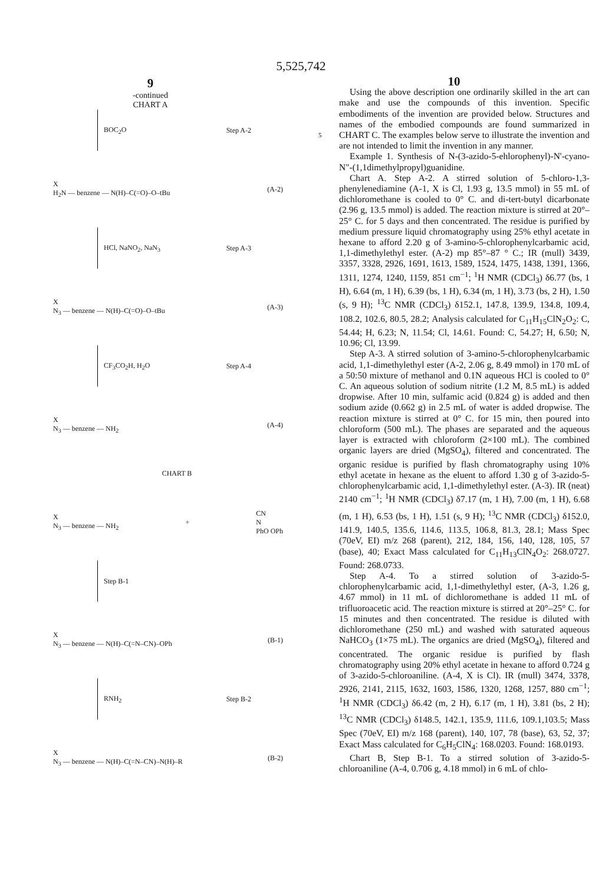5,525,742
9
-continued
CHART A
BOC<sub>2</sub>O Step A-2
X
H<sub>2</sub>N — benzene — N(H)–C(=O)–O–tBu (A-2)
HCl, NaNO<sub>2</sub>, NaN<sub>3</sub> Step A-3
X
N<sub>3</sub> — benzene — N(H)–C(=O)–O–tBu (A-3)
CF<sub>3</sub>CO<sub>2</sub>H, H<sub>2</sub>O Step A-4
X
N<sub>3</sub> — benzene — NH<sub>2</sub> (A-4)
CHART B
X
N<sub>3</sub> — benzene — NH<sub>2</sub> + CN
N
PhO OPh
Step B-1
X
N<sub>3</sub> — benzene — N(H)–C(=N–CN)–OPh (B-1)
RNH<sub>2</sub> Step B-2
X
N<sub>3</sub> — benzene — N(H)–C(=N–CN)–N(H)–R (B-2)
10
5
Using the above description one ordinarily skilled in the art can make and use the compounds of this invention. Specific embodiments of the invention are provided below. Structures and names of the embodied compounds are found summarized in CHART C. The examples below serve to illustrate the invention and are not intended to limit the invention in any manner.
Example 1. Synthesis of N-(3-azido-5-ehlorophenyl)-N'-cyano-N"-(1,1dimethylpropyl)guanidine.
Chart A. Step A-2. A stirred solution of 5-chloro-1,3-phenylenediamine (A-1, X is Cl, 1.93 g, 13.5 mmol) in 55 mL of dichloromethane is cooled to 0° C. and di-tert-butyl dicarbonate (2.96 g, 13.5 mmol) is added. The reaction mixture is stirred at 20°–25° C. for 5 days and then concentrated. The residue is purified by medium pressure liquid chromatography using 25% ethyl acetate in hexane to afford 2.20 g of 3-amino-5-chlorophenylcarbamic acid, 1,1-dimethylethyl ester. (A-2) mp 85°–87 ° C.; IR (mull) 3439, 3357, 3328, 2926, 1691, 1613, 1589, 1524, 1475, 1438, 1391, 1366, 1311, 1274, 1240, 1159, 851 cm<sup>−1</sup>; <sup>1</sup>H NMR (CDCl<sub>3</sub>) δ6.77 (bs, 1 H), 6.64 (m, 1 H), 6.39 (bs, 1 H), 6.34 (m, 1 H), 3.73 (bs, 2 H), 1.50 (s, 9 H); <sup>13</sup>C NMR (CDCl<sub>3</sub>) δ152.1, 147.8, 139.9, 134.8, 109.4, 108.2, 102.6, 80.5, 28.2; Analysis calculated for C<sub>11</sub>H<sub>15</sub>ClN<sub>2</sub>O<sub>2</sub>: C, 54.44; H, 6.23; N, 11.54; Cl, 14.61. Found: C, 54.27; H, 6.50; N, 10.96; Cl, 13.99.
Step A-3. A stirred solution of 3-amino-5-chlorophenylcarbamic acid, 1,1-dimethylethyl ester (A-2, 2.06 g, 8.49 mmol) in 170 mL of a 50:50 mixture of methanol and 0.1N aqueous HCl is cooled to 0° C. An aqueous solution of sodium nitrite (1.2 M, 8.5 mL) is added dropwise. After 10 min, sulfamic acid (0.824 g) is added and then sodium azide (0.662 g) in 2.5 mL of water is added dropwise. The reaction mixture is stirred at 0° C. for 15 min, then poured into chloroform (500 mL). The phases are separated and the aqueous layer is extracted with chloroform (2×100 mL). The combined organic layers are dried (MgSO<sub>4</sub>), filtered and concentrated. The organic residue is purified by flash chromatography using 10% ethyl acetate in hexane as the eluent to afford 1.30 g of 3-azido-5-chlorophenylcarbamic acid, 1,1-dimethylethyl ester. (A-3). IR (neat) 2140 cm<sup>−1</sup>; <sup>1</sup>H NMR (CDCl<sub>3</sub>) δ7.17 (m, 1 H), 7.00 (m, 1 H), 6.68 (m, 1 H), 6.53 (bs, 1 H), 1.51 (s, 9 H); <sup>13</sup>C NMR (CDCl<sub>3</sub>) δ152.0, 141.9, 140.5, 135.6, 114.6, 113.5, 106.8, 81.3, 28.1; Mass Spec (70eV, EI) m/z 268 (parent), 212, 184, 156, 140, 128, 105, 57 (base), 40; Exact Mass calculated for C<sub>11</sub>H<sub>13</sub>ClN<sub>4</sub>O<sub>2</sub>: 268.0727. Found: 268.0733.
Step A-4. To a stirred solution of 3-azido-5-chlorophenylcarbamic acid, 1,1-dimethylethyl ester, (A-3, 1.26 g, 4.67 mmol) in 11 mL of dichloromethane is added 11 mL of trifluoroacetic acid. The reaction mixture is stirred at 20°–25° C. for 15 minutes and then concentrated. The residue is diluted with dichloromethane (250 mL) and washed with saturated aqueous NaHCO<sub>3</sub> (1×75 mL). The organics are dried (MgSO<sub>4</sub>), filtered and concentrated. The organic residue is purified by flash chromatography using 20% ethyl acetate in hexane to afford 0.724 g of 3-azido-5-chloroaniline. (A-4, X is Cl). IR (mull) 3474, 3378, 2926, 2141, 2115, 1632, 1603, 1586, 1320, 1268, 1257, 880 cm<sup>−1</sup>; <sup>1</sup>H NMR (CDCl<sub>3</sub>) δ6.42 (m, 2 H), 6.17 (m, 1 H), 3.81 (bs, 2 H); <sup>13</sup>C NMR (CDCl<sub>3</sub>) δ148.5, 142.1, 135.9, 111.6, 109.1,103.5; Mass Spec (70eV, EI) m/z 168 (parent), 140, 107, 78 (base), 63, 52, 37; Exact Mass calculated for C<sub>6</sub>H<sub>5</sub>ClN<sub>4</sub>: 168.0203. Found: 168.0193.
Chart B, Step B-1. To a stirred solution of 3-azido-5-chloroaniline (A-4, 0.706 g, 4.18 mmol) in 6 mL of chlo-